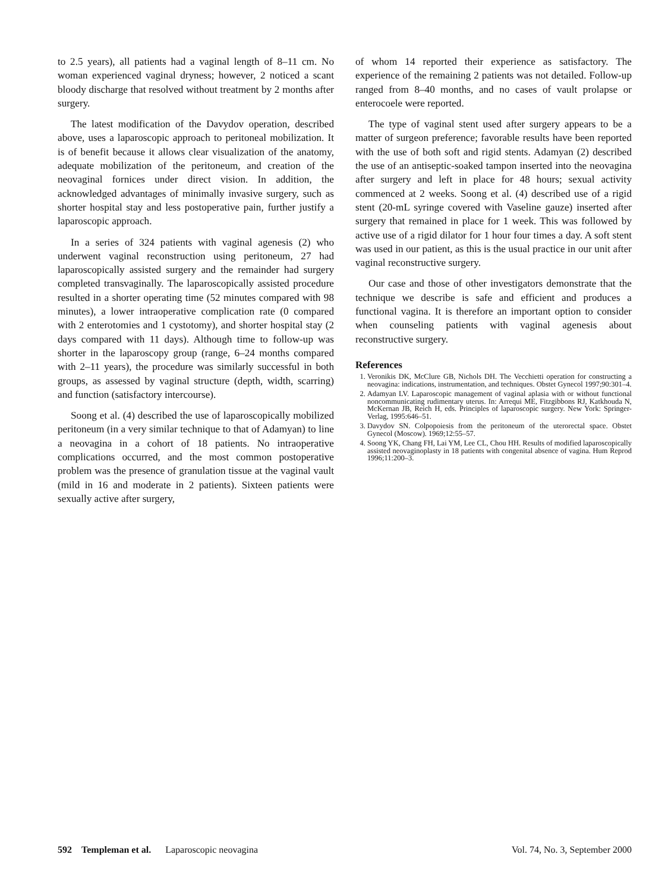to 2.5 years), all patients had a vaginal length of 8–11 cm. No woman experienced vaginal dryness; however, 2 noticed a scant bloody discharge that resolved without treatment by 2 months after surgery.
The latest modification of the Davydov operation, described above, uses a laparoscopic approach to peritoneal mobilization. It is of benefit because it allows clear visualization of the anatomy, adequate mobilization of the peritoneum, and creation of the neovaginal fornices under direct vision. In addition, the acknowledged advantages of minimally invasive surgery, such as shorter hospital stay and less postoperative pain, further justify a laparoscopic approach.
In a series of 324 patients with vaginal agenesis (2) who underwent vaginal reconstruction using peritoneum, 27 had laparoscopically assisted surgery and the remainder had surgery completed transvaginally. The laparoscopically assisted procedure resulted in a shorter operating time (52 minutes compared with 98 minutes), a lower intraoperative complication rate (0 compared with 2 enterotomies and 1 cystotomy), and shorter hospital stay (2 days compared with 11 days). Although time to follow-up was shorter in the laparoscopy group (range, 6–24 months compared with 2–11 years), the procedure was similarly successful in both groups, as assessed by vaginal structure (depth, width, scarring) and function (satisfactory intercourse).
Soong et al. (4) described the use of laparoscopically mobilized peritoneum (in a very similar technique to that of Adamyan) to line a neovagina in a cohort of 18 patients. No intraoperative complications occurred, and the most common postoperative problem was the presence of granulation tissue at the vaginal vault (mild in 16 and moderate in 2 patients). Sixteen patients were sexually active after surgery,
of whom 14 reported their experience as satisfactory. The experience of the remaining 2 patients was not detailed. Follow-up ranged from 8–40 months, and no cases of vault prolapse or enterocoele were reported.
The type of vaginal stent used after surgery appears to be a matter of surgeon preference; favorable results have been reported with the use of both soft and rigid stents. Adamyan (2) described the use of an antiseptic-soaked tampon inserted into the neovagina after surgery and left in place for 48 hours; sexual activity commenced at 2 weeks. Soong et al. (4) described use of a rigid stent (20-mL syringe covered with Vaseline gauze) inserted after surgery that remained in place for 1 week. This was followed by active use of a rigid dilator for 1 hour four times a day. A soft stent was used in our patient, as this is the usual practice in our unit after vaginal reconstructive surgery.
Our case and those of other investigators demonstrate that the technique we describe is safe and efficient and produces a functional vagina. It is therefore an important option to consider when counseling patients with vaginal agenesis about reconstructive surgery.
References
1. Veronikis DK, McClure GB, Nichols DH. The Vecchietti operation for constructing a neovagina: indications, instrumentation, and techniques. Obstet Gynecol 1997;90:301–4.
2. Adamyan LV. Laparoscopic management of vaginal aplasia with or without functional noncommunicating rudimentary uterus. In: Arrequi ME, Fitzgibbons RJ, Katkhouda N, McKernan JB, Reich H, eds. Principles of laparoscopic surgery. New York: Springer-Verlag, 1995:646–51.
3. Davydov SN. Colpopoiesis from the peritoneum of the uterorectal space. Obstet Gynecol (Moscow). 1969;12:55–57.
4. Soong YK, Chang FH, Lai YM, Lee CL, Chou HH. Results of modified laparoscopically assisted neovaginoplasty in 18 patients with congenital absence of vagina. Hum Reprod 1996;11:200–3.
592 Templeman et al. Laparoscopic neovagina Vol. 74, No. 3, September 2000